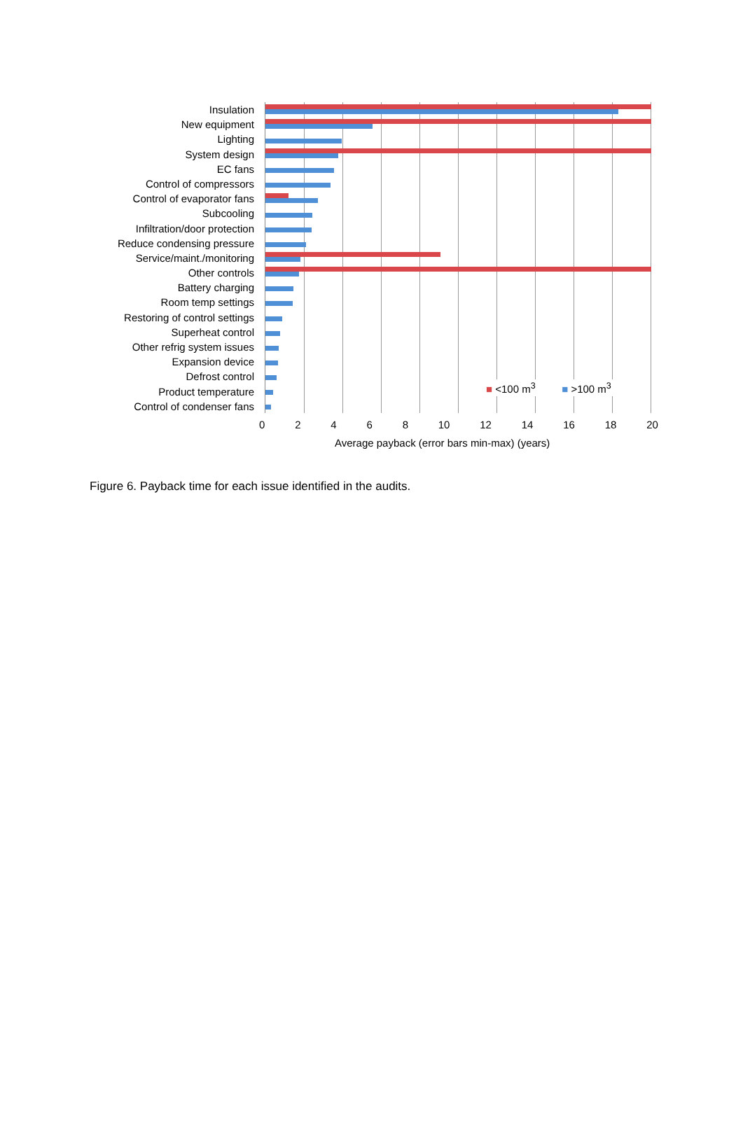Insulation
New equipment
Lighting
System design
EC fans
Control of compressors
Control of evaporator fans
Subcooling
Infiltration/door protection
Reduce condensing pressure
Service/maint./monitoring
Other controls
Battery charging
Room temp settings
Restoring of control settings
Superheat control
Other refrig system issues
Expansion device
Defrost control
Product temperature
Control of condenser fans
■ <100 m<sup>3</sup> ■ >100 m<sup>3</sup>
0 2 4 6 8 10 12 14 16 18 20
Average payback (error bars min-max) (years)
Figure 6. Payback time for each issue identified in the audits.